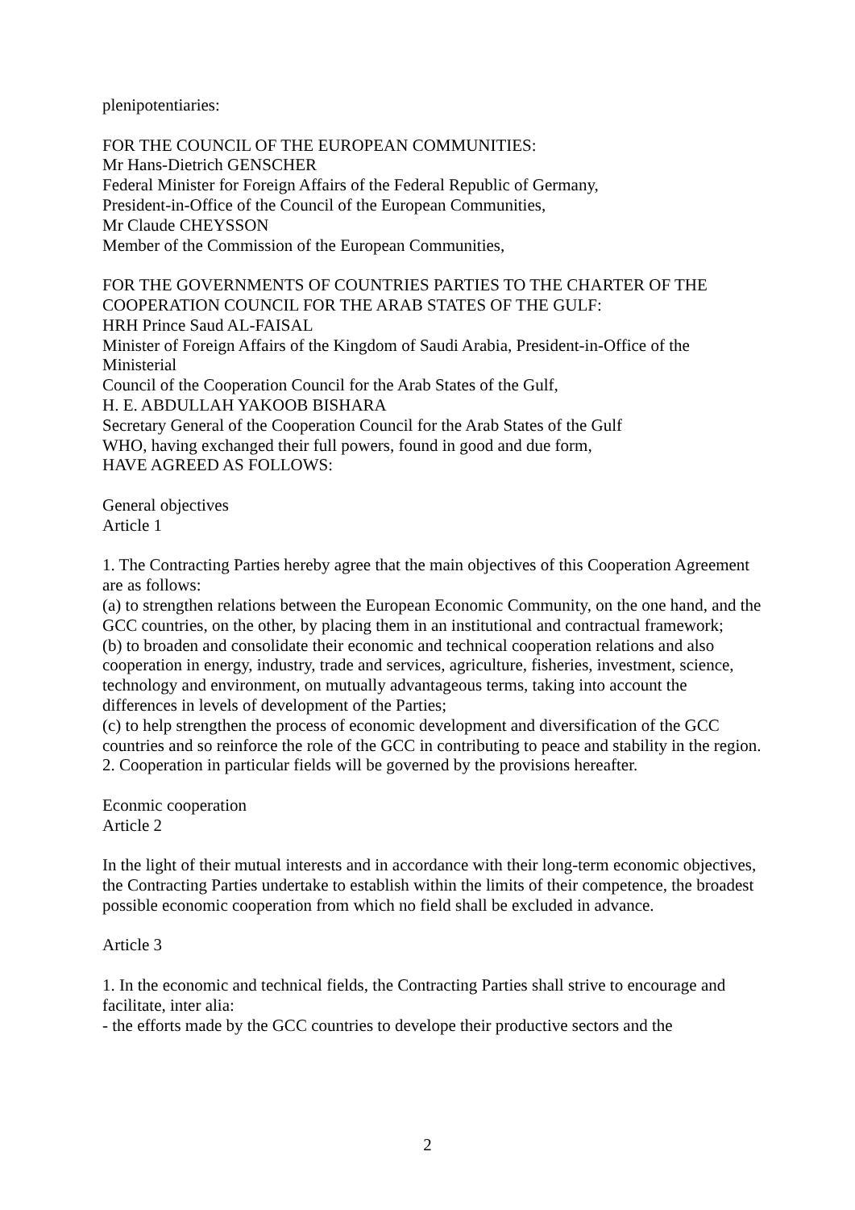plenipotentiaries:
FOR THE COUNCIL OF THE EUROPEAN COMMUNITIES:
Mr Hans-Dietrich GENSCHER
Federal Minister for Foreign Affairs of the Federal Republic of Germany,
President-in-Office of the Council of the European Communities,
Mr Claude CHEYSSON
Member of the Commission of the European Communities,
FOR THE GOVERNMENTS OF COUNTRIES PARTIES TO THE CHARTER OF THE COOPERATION COUNCIL FOR THE ARAB STATES OF THE GULF:
HRH Prince Saud AL-FAISAL
Minister of Foreign Affairs of the Kingdom of Saudi Arabia, President-in-Office of the Ministerial
Council of the Cooperation Council for the Arab States of the Gulf,
H. E. ABDULLAH YAKOOB BISHARA
Secretary General of the Cooperation Council for the Arab States of the Gulf
WHO, having exchanged their full powers, found in good and due form,
HAVE AGREED AS FOLLOWS:
General objectives
Article 1
1. The Contracting Parties hereby agree that the main objectives of this Cooperation Agreement are as follows:
(a) to strengthen relations between the European Economic Community, on the one hand, and the GCC countries, on the other, by placing them in an institutional and contractual framework;
(b) to broaden and consolidate their economic and technical cooperation relations and also cooperation in energy, industry, trade and services, agriculture, fisheries, investment, science, technology and environment, on mutually advantageous terms, taking into account the differences in levels of development of the Parties;
(c) to help strengthen the process of economic development and diversification of the GCC countries and so reinforce the role of the GCC in contributing to peace and stability in the region.
2. Cooperation in particular fields will be governed by the provisions hereafter.
Econmic cooperation
Article 2
In the light of their mutual interests and in accordance with their long-term economic objectives, the Contracting Parties undertake to establish within the limits of their competence, the broadest possible economic cooperation from which no field shall be excluded in advance.
Article 3
1. In the economic and technical fields, the Contracting Parties shall strive to encourage and facilitate, inter alia:
- the efforts made by the GCC countries to develope their productive sectors and the
2